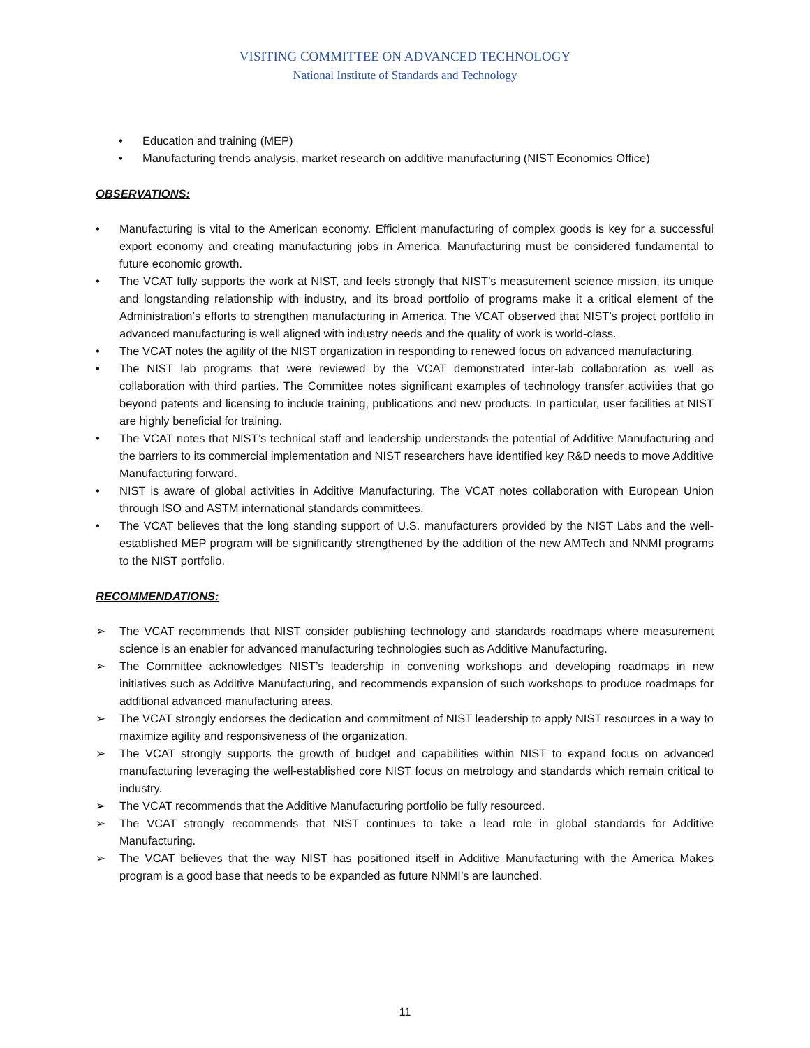VISITING COMMITTEE ON ADVANCED TECHNOLOGY
National Institute of Standards and Technology
• Education and training (MEP)
• Manufacturing trends analysis, market research on additive manufacturing (NIST Economics Office)
OBSERVATIONS:
• Manufacturing is vital to the American economy. Efficient manufacturing of complex goods is key for a successful export economy and creating manufacturing jobs in America. Manufacturing must be considered fundamental to future economic growth.
• The VCAT fully supports the work at NIST, and feels strongly that NIST’s measurement science mission, its unique and longstanding relationship with industry, and its broad portfolio of programs make it a critical element of the Administration’s efforts to strengthen manufacturing in America. The VCAT observed that NIST’s project portfolio in advanced manufacturing is well aligned with industry needs and the quality of work is world-class.
• The VCAT notes the agility of the NIST organization in responding to renewed focus on advanced manufacturing.
• The NIST lab programs that were reviewed by the VCAT demonstrated inter-lab collaboration as well as collaboration with third parties. The Committee notes significant examples of technology transfer activities that go beyond patents and licensing to include training, publications and new products. In particular, user facilities at NIST are highly beneficial for training.
• The VCAT notes that NIST’s technical staff and leadership understands the potential of Additive Manufacturing and the barriers to its commercial implementation and NIST researchers have identified key R&D needs to move Additive Manufacturing forward.
• NIST is aware of global activities in Additive Manufacturing. The VCAT notes collaboration with European Union through ISO and ASTM international standards committees.
• The VCAT believes that the long standing support of U.S. manufacturers provided by the NIST Labs and the well-established MEP program will be significantly strengthened by the addition of the new AMTech and NNMI programs to the NIST portfolio.
RECOMMENDATIONS:
➢ The VCAT recommends that NIST consider publishing technology and standards roadmaps where measurement science is an enabler for advanced manufacturing technologies such as Additive Manufacturing.
➢ The Committee acknowledges NIST’s leadership in convening workshops and developing roadmaps in new initiatives such as Additive Manufacturing, and recommends expansion of such workshops to produce roadmaps for additional advanced manufacturing areas.
➢ The VCAT strongly endorses the dedication and commitment of NIST leadership to apply NIST resources in a way to maximize agility and responsiveness of the organization.
➢ The VCAT strongly supports the growth of budget and capabilities within NIST to expand focus on advanced manufacturing leveraging the well-established core NIST focus on metrology and standards which remain critical to industry.
➢ The VCAT recommends that the Additive Manufacturing portfolio be fully resourced.
➢ The VCAT strongly recommends that NIST continues to take a lead role in global standards for Additive Manufacturing.
➢ The VCAT believes that the way NIST has positioned itself in Additive Manufacturing with the America Makes program is a good base that needs to be expanded as future NNMI’s are launched.
11